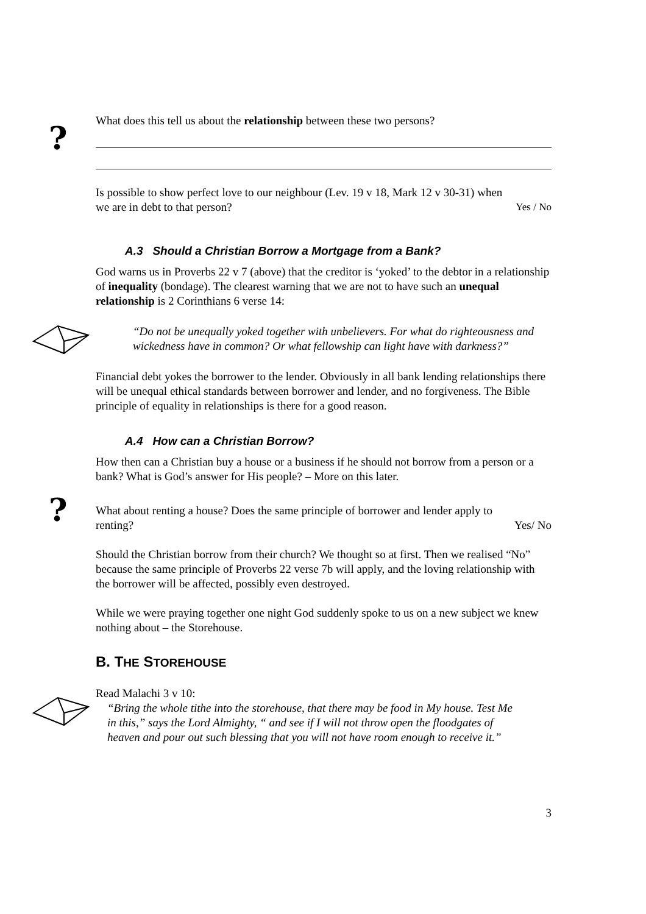?
?
What does this tell us about the relationship between these two persons?
Is possible to show perfect love to our neighbour (Lev. 19 v 18, Mark 12 v 30-31) when
we are in debt to that person? Yes / No
A.3 Should a Christian Borrow a Mortgage from a Bank?
God warns us in Proverbs 22 v 7 (above) that the creditor is ‘yoked’ to the debtor in a relationship of inequality (bondage). The clearest warning that we are not to have such an unequal relationship is 2 Corinthians 6 verse 14:
“Do not be unequally yoked together with unbelievers. For what do righteousness and wickedness have in common? Or what fellowship can light have with darkness?”
Financial debt yokes the borrower to the lender. Obviously in all bank lending relationships there will be unequal ethical standards between borrower and lender, and no forgiveness. The Bible principle of equality in relationships is there for a good reason.
A.4 How can a Christian Borrow?
How then can a Christian buy a house or a business if he should not borrow from a person or a bank? What is God’s answer for His people? – More on this later.
What about renting a house? Does the same principle of borrower and lender apply to
renting? Yes/ No
Should the Christian borrow from their church? We thought so at first. Then we realised “No” because the same principle of Proverbs 22 verse 7b will apply, and the loving relationship with the borrower will be affected, possibly even destroyed.
While we were praying together one night God suddenly spoke to us on a new subject we knew nothing about – the Storehouse.
B. THE STOREHOUSE
Read Malachi 3 v 10:
“Bring the whole tithe into the storehouse, that there may be food in My house. Test Me in this,” says the Lord Almighty, “ and see if I will not throw open the floodgates of heaven and pour out such blessing that you will not have room enough to receive it.”
3